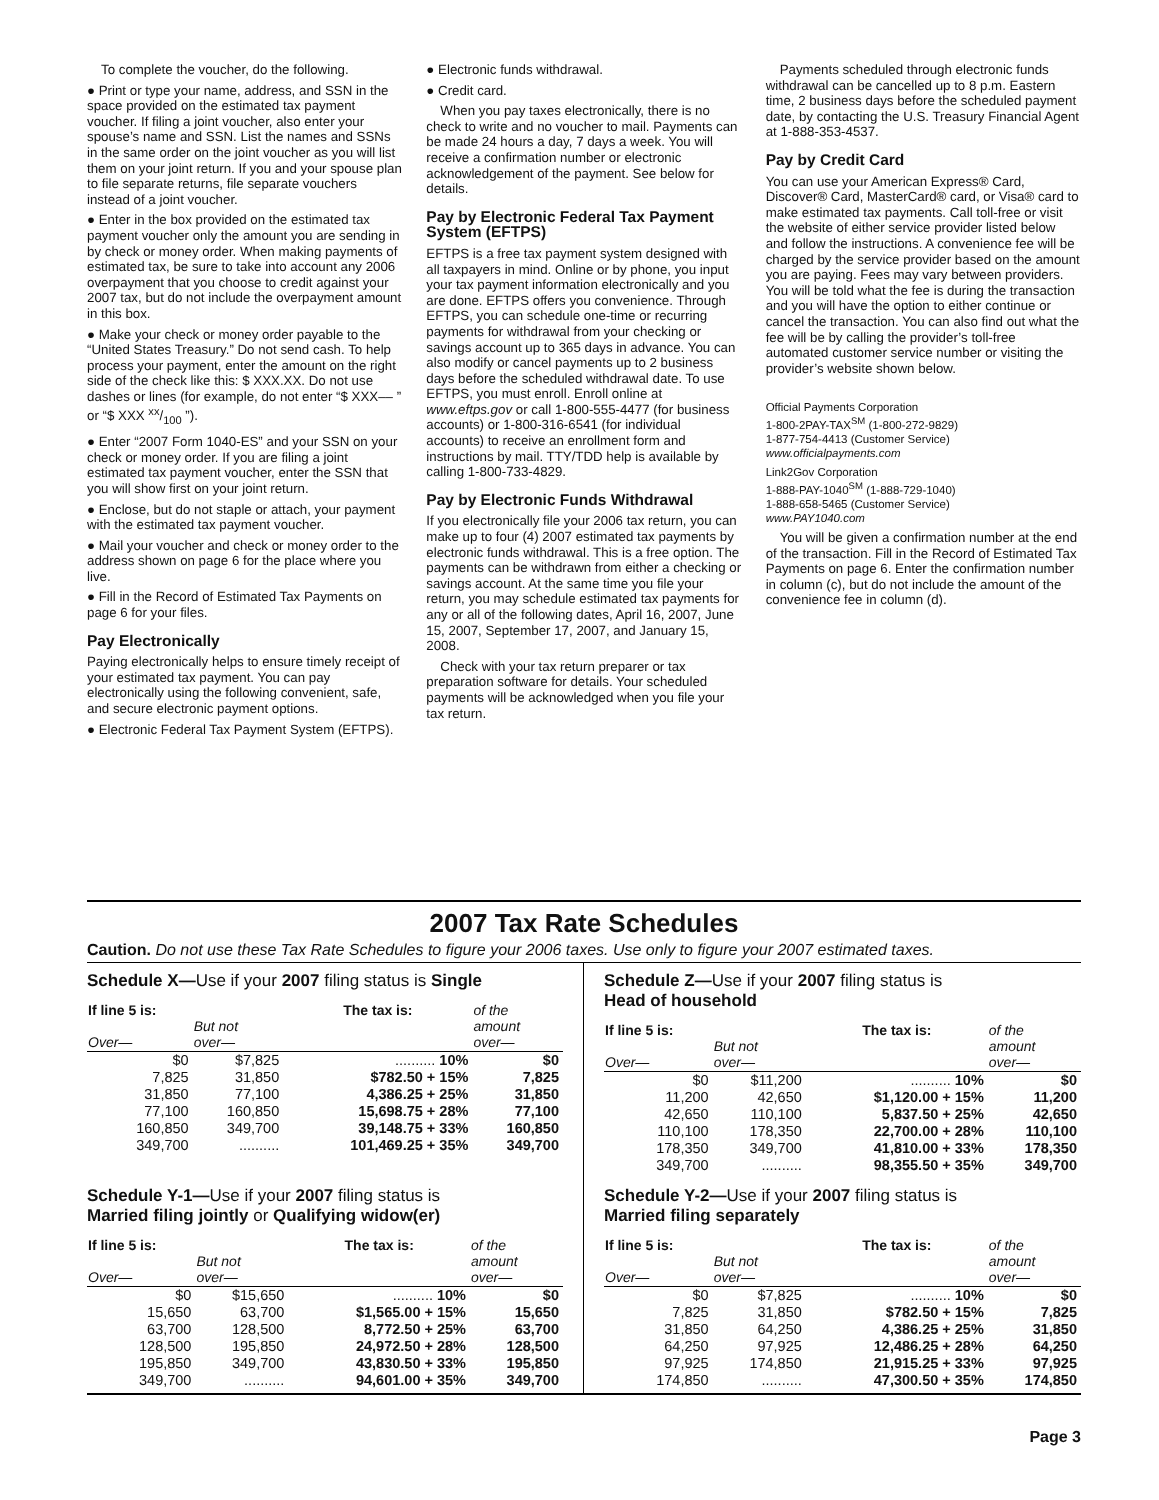To complete the voucher, do the following.
● Print or type your name, address, and SSN in the space provided on the estimated tax payment voucher. If filing a joint voucher, also enter your spouse’s name and SSN. List the names and SSNs in the same order on the joint voucher as you will list them on your joint return. If you and your spouse plan to file separate returns, file separate vouchers instead of a joint voucher.
● Enter in the box provided on the estimated tax payment voucher only the amount you are sending in by check or money order. When making payments of estimated tax, be sure to take into account any 2006 overpayment that you choose to credit against your 2007 tax, but do not include the overpayment amount in this box.
● Make your check or money order payable to the “United States Treasury.” Do not send cash. To help process your payment, enter the amount on the right side of the check like this: $ XXX.XX. Do not use dashes or lines (for example, do not enter “$ XXX–– ” or “$ XXX xx/100 ”).
● Enter “2007 Form 1040-ES” and your SSN on your check or money order. If you are filing a joint estimated tax payment voucher, enter the SSN that you will show first on your joint return.
● Enclose, but do not staple or attach, your payment with the estimated tax payment voucher.
● Mail your voucher and check or money order to the address shown on page 6 for the place where you live.
● Fill in the Record of Estimated Tax Payments on page 6 for your files.
Pay Electronically
Paying electronically helps to ensure timely receipt of your estimated tax payment. You can pay electronically using the following convenient, safe, and secure electronic payment options.
● Electronic Federal Tax Payment System (EFTPS).
● Electronic funds withdrawal.
● Credit card.
When you pay taxes electronically, there is no check to write and no voucher to mail. Payments can be made 24 hours a day, 7 days a week. You will receive a confirmation number or electronic acknowledgement of the payment. See below for details.
Pay by Electronic Federal Tax Payment System (EFTPS)
EFTPS is a free tax payment system designed with all taxpayers in mind. Online or by phone, you input your tax payment information electronically and you are done. EFTPS offers you convenience. Through EFTPS, you can schedule one-time or recurring payments for withdrawal from your checking or savings account up to 365 days in advance. You can also modify or cancel payments up to 2 business days before the scheduled withdrawal date. To use EFTPS, you must enroll. Enroll online at www.eftps.gov or call 1-800-555-4477 (for business accounts) or 1-800-316-6541 (for individual accounts) to receive an enrollment form and instructions by mail. TTY/TDD help is available by calling 1-800-733-4829.
Pay by Electronic Funds Withdrawal
If you electronically file your 2006 tax return, you can make up to four (4) 2007 estimated tax payments by electronic funds withdrawal. This is a free option. The payments can be withdrawn from either a checking or savings account. At the same time you file your return, you may schedule estimated tax payments for any or all of the following dates, April 16, 2007, June 15, 2007, September 17, 2007, and January 15, 2008.
Check with your tax return preparer or tax preparation software for details. Your scheduled payments will be acknowledged when you file your tax return.
Payments scheduled through electronic funds withdrawal can be cancelled up to 8 p.m. Eastern time, 2 business days before the scheduled payment date, by contacting the U.S. Treasury Financial Agent at 1-888-353-4537.
Pay by Credit Card
You can use your American Express® Card, Discover® Card, MasterCard® card, or Visa® card to make estimated tax payments. Call toll-free or visit the website of either service provider listed below and follow the instructions. A convenience fee will be charged by the service provider based on the amount you are paying. Fees may vary between providers. You will be told what the fee is during the transaction and you will have the option to either continue or cancel the transaction. You can also find out what the fee will be by calling the provider’s toll-free automated customer service number or visiting the provider’s website shown below.
Official Payments Corporation
1-800-2PAY-TAX<sup>SM</sup> (1-800-272-9829)
1-877-754-4413 (Customer Service)
www.officialpayments.com
Link2Gov Corporation
1-888-PAY-1040<sup>SM</sup> (1-888-729-1040)
1-888-658-5465 (Customer Service)
www.PAY1040.com
You will be given a confirmation number at the end of the transaction. Fill in the Record of Estimated Tax Payments on page 6. Enter the confirmation number in column (c), but do not include the amount of the convenience fee in column (d).
2007 Tax Rate Schedules
Caution. Do not use these Tax Rate Schedules to figure your 2006 taxes. Use only to figure your 2007 estimated taxes.
Schedule X—Use if your 2007 filing status is Single
| If line 5 is: Over— | But not over— | The tax is: | of the amount over— |
| --- | --- | --- | --- |
| $0 | $7,825 | .......... 10% | $0 |
| 7,825 | 31,850 | $782.50 + 15% | 7,825 |
| 31,850 | 77,100 | 4,386.25 + 25% | 31,850 |
| 77,100 | 160,850 | 15,698.75 + 28% | 77,100 |
| 160,850 | 349,700 | 39,148.75 + 33% | 160,850 |
| 349,700 | .......... | 101,469.25 + 35% | 349,700 |
Schedule Z—Use if your 2007 filing status is
Head of household
| If line 5 is: Over— | But not over— | The tax is: | of the amount over— |
| --- | --- | --- | --- |
| $0 | $11,200 | .......... 10% | $0 |
| 11,200 | 42,650 | $1,120.00 + 15% | 11,200 |
| 42,650 | 110,100 | 5,837.50 + 25% | 42,650 |
| 110,100 | 178,350 | 22,700.00 + 28% | 110,100 |
| 178,350 | 349,700 | 41,810.00 + 33% | 178,350 |
| 349,700 | .......... | 98,355.50 + 35% | 349,700 |
Schedule Y-1—Use if your 2007 filing status is
Married filing jointly or Qualifying widow(er)
| If line 5 is: Over— | But not over— | The tax is: | of the amount over— |
| --- | --- | --- | --- |
| $0 | $15,650 | .......... 10% | $0 |
| 15,650 | 63,700 | $1,565.00 + 15% | 15,650 |
| 63,700 | 128,500 | 8,772.50 + 25% | 63,700 |
| 128,500 | 195,850 | 24,972.50 + 28% | 128,500 |
| 195,850 | 349,700 | 43,830.50 + 33% | 195,850 |
| 349,700 | .......... | 94,601.00 + 35% | 349,700 |
Schedule Y-2—Use if your 2007 filing status is
Married filing separately
| If line 5 is: Over— | But not over— | The tax is: | of the amount over— |
| --- | --- | --- | --- |
| $0 | $7,825 | .......... 10% | $0 |
| 7,825 | 31,850 | $782.50 + 15% | 7,825 |
| 31,850 | 64,250 | 4,386.25 + 25% | 31,850 |
| 64,250 | 97,925 | 12,486.25 + 28% | 64,250 |
| 97,925 | 174,850 | 21,915.25 + 33% | 97,925 |
| 174,850 | .......... | 47,300.50 + 35% | 174,850 |
Page 3